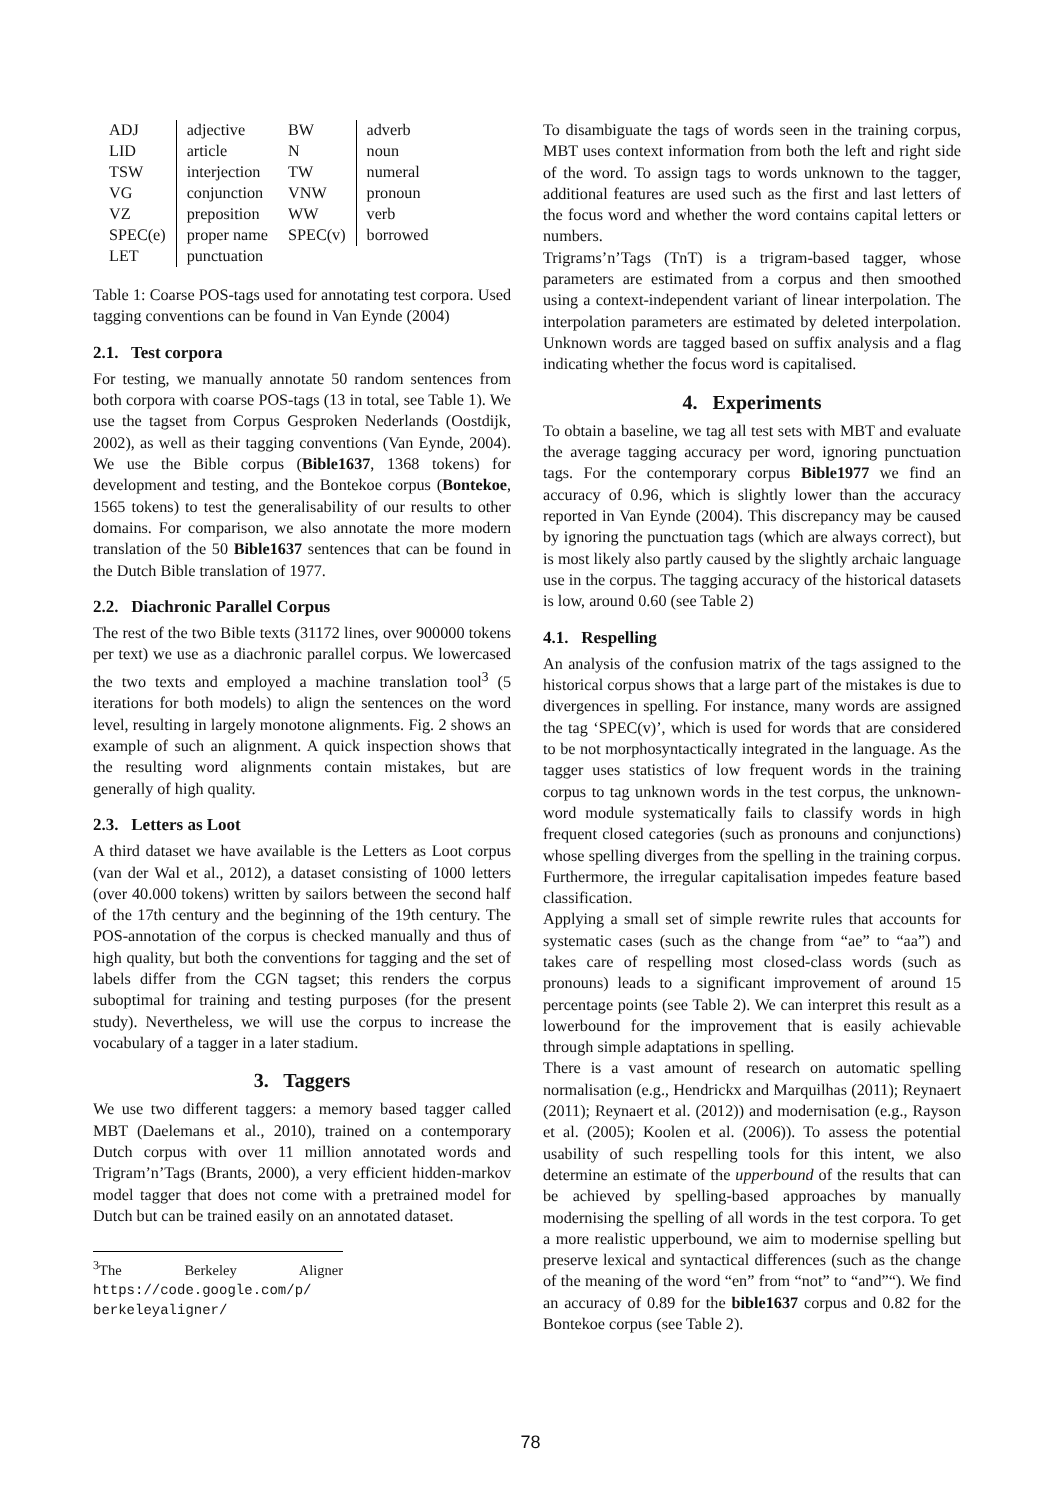| ADJ | adjective | BW | adverb |
| LID | article | N | noun |
| TSW | interjection | TW | numeral |
| VG | conjunction | VNW | pronoun |
| VZ | preposition | WW | verb |
| SPEC(e) | proper name | SPEC(v) | borrowed |
| LET | punctuation | | |
Table 1: Coarse POS-tags used for annotating test corpora. Used tagging conventions can be found in Van Eynde (2004)
2.1. Test corpora
For testing, we manually annotate 50 random sentences from both corpora with coarse POS-tags (13 in total, see Table 1). We use the tagset from Corpus Gesproken Nederlands (Oostdijk, 2002), as well as their tagging conventions (Van Eynde, 2004). We use the Bible corpus (Bible1637, 1368 tokens) for development and testing, and the Bontekoe corpus (Bontekoe, 1565 tokens) to test the generalisability of our results to other domains. For comparison, we also annotate the more modern translation of the 50 Bible1637 sentences that can be found in the Dutch Bible translation of 1977.
2.2. Diachronic Parallel Corpus
The rest of the two Bible texts (31172 lines, over 900000 tokens per text) we use as a diachronic parallel corpus. We lowercased the two texts and employed a machine translation tool<sup>3</sup> (5 iterations for both models) to align the sentences on the word level, resulting in largely monotone alignments. Fig. 2 shows an example of such an alignment. A quick inspection shows that the resulting word alignments contain mistakes, but are generally of high quality.
2.3. Letters as Loot
A third dataset we have available is the Letters as Loot corpus (van der Wal et al., 2012), a dataset consisting of 1000 letters (over 40.000 tokens) written by sailors between the second half of the 17th century and the beginning of the 19th century. The POS-annotation of the corpus is checked manually and thus of high quality, but both the conventions for tagging and the set of labels differ from the CGN tagset; this renders the corpus suboptimal for training and testing purposes (for the present study). Nevertheless, we will use the corpus to increase the vocabulary of a tagger in a later stadium.
3. Taggers
We use two different taggers: a memory based tagger called MBT (Daelemans et al., 2010), trained on a contemporary Dutch corpus with over 11 million annotated words and Trigram’n’Tags (Brants, 2000), a very efficient hidden-markov model tagger that does not come with a pretrained model for Dutch but can be trained easily on an annotated dataset.
<sup>3</sup> The Berkeley Aligner https://code.google.com/p/ berkeleyaligner/
To disambiguate the tags of words seen in the training corpus, MBT uses context information from both the left and right side of the word. To assign tags to words unknown to the tagger, additional features are used such as the first and last letters of the focus word and whether the word contains capital letters or numbers.
Trigrams’n’Tags (TnT) is a trigram-based tagger, whose parameters are estimated from a corpus and then smoothed using a context-independent variant of linear interpolation. The interpolation parameters are estimated by deleted interpolation. Unknown words are tagged based on suffix analysis and a flag indicating whether the focus word is capitalised.
4. Experiments
To obtain a baseline, we tag all test sets with MBT and evaluate the average tagging accuracy per word, ignoring punctuation tags. For the contemporary corpus Bible1977 we find an accuracy of 0.96, which is slightly lower than the accuracy reported in Van Eynde (2004). This discrepancy may be caused by ignoring the punctuation tags (which are always correct), but is most likely also partly caused by the slightly archaic language use in the corpus. The tagging accuracy of the historical datasets is low, around 0.60 (see Table 2)
4.1. Respelling
An analysis of the confusion matrix of the tags assigned to the historical corpus shows that a large part of the mistakes is due to divergences in spelling. For instance, many words are assigned the tag ‘SPEC(v)’, which is used for words that are considered to be not morphosyntactically integrated in the language. As the tagger uses statistics of low frequent words in the training corpus to tag unknown words in the test corpus, the unknown-word module systematically fails to classify words in high frequent closed categories (such as pronouns and conjunctions) whose spelling diverges from the spelling in the training corpus. Furthermore, the irregular capitalisation impedes feature based classification.
Applying a small set of simple rewrite rules that accounts for systematic cases (such as the change from “ae” to “aa”) and takes care of respelling most closed-class words (such as pronouns) leads to a significant improvement of around 15 percentage points (see Table 2). We can interpret this result as a lowerbound for the improvement that is easily achievable through simple adaptations in spelling.
There is a vast amount of research on automatic spelling normalisation (e.g., Hendrickx and Marquilhas (2011); Reynaert (2011); Reynaert et al. (2012)) and modernisation (e.g., Rayson et al. (2005); Koolen et al. (2006)). To assess the potential usability of such respelling tools for this intent, we also determine an estimate of the upperbound of the results that can be achieved by spelling-based approaches by manually modernising the spelling of all words in the test corpora. To get a more realistic upperbound, we aim to modernise spelling but preserve lexical and syntactical differences (such as the change of the meaning of the word “en” from “not” to “and”“). We find an accuracy of 0.89 for the bible1637 corpus and 0.82 for the Bontekoe corpus (see Table 2).
78